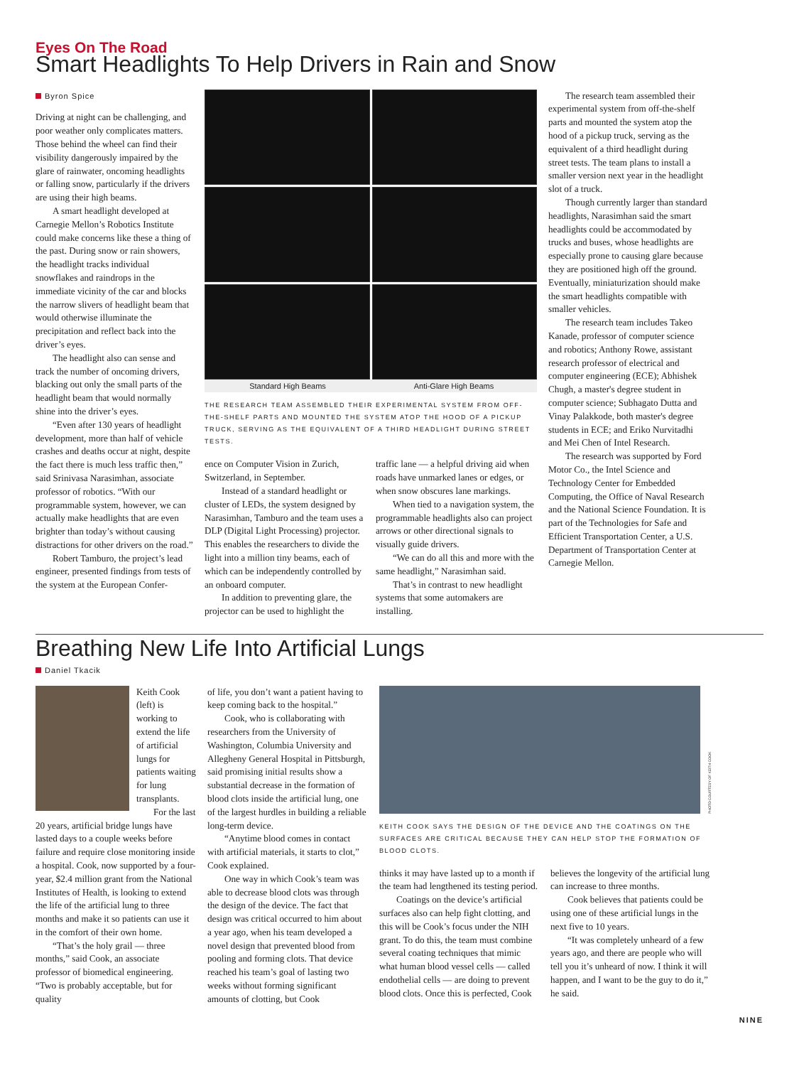Eyes On The Road
Smart Headlights To Help Drivers in Rain and Snow
Byron Spice
Driving at night can be challenging, and poor weather only complicates matters. Those behind the wheel can find their visibility dangerously impaired by the glare of rainwater, oncoming headlights or falling snow, particularly if the drivers are using their high beams.
A smart headlight developed at Carnegie Mellon’s Robotics Institute could make concerns like these a thing of the past. During snow or rain showers, the headlight tracks individual snowflakes and raindrops in the immediate vicinity of the car and blocks the narrow slivers of headlight beam that would otherwise illuminate the precipitation and reflect back into the driver’s eyes.
The headlight also can sense and track the number of oncoming drivers, blacking out only the small parts of the headlight beam that would normally shine into the driver’s eyes.
“Even after 130 years of headlight development, more than half of vehicle crashes and deaths occur at night, despite the fact there is much less traffic then,” said Srinivasa Narasimhan, associate professor of robotics. “With our programmable system, however, we can actually make headlights that are even brighter than today’s without causing distractions for other drivers on the road.”
Robert Tamburo, the project’s lead engineer, presented findings from tests of the system at the European Confer-
Standard High Beams Anti-Glare High Beams
THE RESEARCH TEAM ASSEMBLED THEIR EXPERIMENTAL SYSTEM FROM OFF-THE-SHELF PARTS AND MOUNTED THE SYSTEM ATOP THE HOOD OF A PICKUP TRUCK, SERVING AS THE EQUIVALENT OF A THIRD HEADLIGHT DURING STREET TESTS.
ence on Computer Vision in Zurich, Switzerland, in September.
Instead of a standard headlight or cluster of LEDs, the system designed by Narasimhan, Tamburo and the team uses a DLP (Digital Light Processing) projector. This enables the researchers to divide the light into a million tiny beams, each of which can be independently controlled by an onboard computer.
In addition to preventing glare, the projector can be used to highlight the
traffic lane — a helpful driving aid when roads have unmarked lanes or edges, or when snow obscures lane markings.
When tied to a navigation system, the programmable headlights also can project arrows or other directional signals to visually guide drivers.
“We can do all this and more with the same headlight,” Narasimhan said.
That’s in contrast to new headlight systems that some automakers are installing.
The research team assembled their experimental system from off-the-shelf parts and mounted the system atop the hood of a pickup truck, serving as the equivalent of a third headlight during street tests. The team plans to install a smaller version next year in the headlight slot of a truck.
Though currently larger than standard headlights, Narasimhan said the smart headlights could be accommodated by trucks and buses, whose headlights are especially prone to causing glare because they are positioned high off the ground. Eventually, miniaturization should make the smart headlights compatible with smaller vehicles.
The research team includes Takeo Kanade, professor of computer science and robotics; Anthony Rowe, assistant research professor of electrical and computer engineering (ECE); Abhishek Chugh, a master's degree student in computer science; Subhagato Dutta and Vinay Palakkode, both master's degree students in ECE; and Eriko Nurvitadhi and Mei Chen of Intel Research.
The research was supported by Ford Motor Co., the Intel Science and Technology Center for Embedded Computing, the Office of Naval Research and the National Science Foundation. It is part of the Technologies for Safe and Efficient Transportation Center, a U.S. Department of Transportation Center at Carnegie Mellon.
Breathing New Life Into Artificial Lungs
Daniel Tkacik
Keith Cook (left) is working to extend the life of artificial lungs for patients waiting for lung transplants.
For the last 20 years, artificial bridge lungs have lasted days to a couple weeks before failure and require close monitoring inside a hospital. Cook, now supported by a four-year, $2.4 million grant from the National Institutes of Health, is looking to extend the life of the artificial lung to three months and make it so patients can use it in the comfort of their own home.
“That’s the holy grail — three months,” said Cook, an associate professor of biomedical engineering. “Two is probably acceptable, but for quality
of life, you don’t want a patient having to keep coming back to the hospital.”
Cook, who is collaborating with researchers from the University of Washington, Columbia University and Allegheny General Hospital in Pittsburgh, said promising initial results show a substantial decrease in the formation of blood clots inside the artificial lung, one of the largest hurdles in building a reliable long-term device.
“Anytime blood comes in contact with artificial materials, it starts to clot,” Cook explained.
One way in which Cook’s team was able to decrease blood clots was through the design of the device. The fact that design was critical occurred to him about a year ago, when his team developed a novel design that prevented blood from pooling and forming clots. That device reached his team’s goal of lasting two weeks without forming significant amounts of clotting, but Cook
PHOTO COURTESY OF KEITH COOK
KEITH COOK SAYS THE DESIGN OF THE DEVICE AND THE COATINGS ON THE SURFACES ARE CRITICAL BECAUSE THEY CAN HELP STOP THE FORMATION OF BLOOD CLOTS.
thinks it may have lasted up to a month if the team had lengthened its testing period.
Coatings on the device’s artificial surfaces also can help fight clotting, and this will be Cook’s focus under the NIH grant. To do this, the team must combine several coating techniques that mimic what human blood vessel cells — called endothelial cells — are doing to prevent blood clots. Once this is perfected, Cook
believes the longevity of the artificial lung can increase to three months.
Cook believes that patients could be using one of these artificial lungs in the next five to 10 years.
“It was completely unheard of a few years ago, and there are people who will tell you it’s unheard of now. I think it will happen, and I want to be the guy to do it,” he said.
NINE